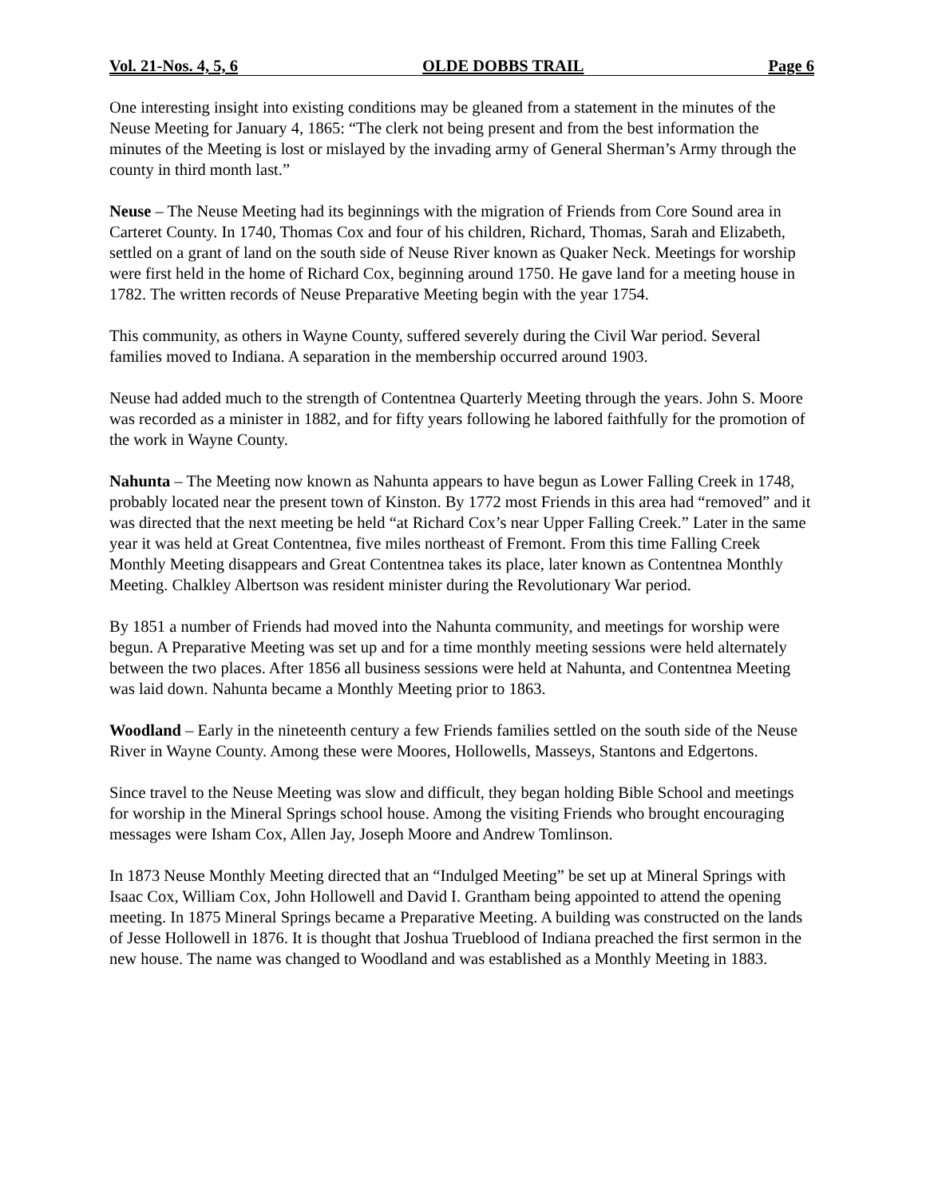Vol. 21-Nos. 4, 5, 6 OLDE DOBBS TRAIL Page 6
One interesting insight into existing conditions may be gleaned from a statement in the minutes of the Neuse Meeting for January 4, 1865: “The clerk not being present and from the best information the minutes of the Meeting is lost or mislayed by the invading army of General Sherman’s Army through the county in third month last.”
Neuse – The Neuse Meeting had its beginnings with the migration of Friends from Core Sound area in Carteret County. In 1740, Thomas Cox and four of his children, Richard, Thomas, Sarah and Elizabeth, settled on a grant of land on the south side of Neuse River known as Quaker Neck. Meetings for worship were first held in the home of Richard Cox, beginning around 1750. He gave land for a meeting house in 1782. The written records of Neuse Preparative Meeting begin with the year 1754.
This community, as others in Wayne County, suffered severely during the Civil War period. Several families moved to Indiana. A separation in the membership occurred around 1903.
Neuse had added much to the strength of Contentnea Quarterly Meeting through the years. John S. Moore was recorded as a minister in 1882, and for fifty years following he labored faithfully for the promotion of the work in Wayne County.
Nahunta – The Meeting now known as Nahunta appears to have begun as Lower Falling Creek in 1748, probably located near the present town of Kinston. By 1772 most Friends in this area had “removed” and it was directed that the next meeting be held “at Richard Cox’s near Upper Falling Creek.” Later in the same year it was held at Great Contentnea, five miles northeast of Fremont. From this time Falling Creek Monthly Meeting disappears and Great Contentnea takes its place, later known as Contentnea Monthly Meeting. Chalkley Albertson was resident minister during the Revolutionary War period.
By 1851 a number of Friends had moved into the Nahunta community, and meetings for worship were begun. A Preparative Meeting was set up and for a time monthly meeting sessions were held alternately between the two places. After 1856 all business sessions were held at Nahunta, and Contentnea Meeting was laid down. Nahunta became a Monthly Meeting prior to 1863.
Woodland – Early in the nineteenth century a few Friends families settled on the south side of the Neuse River in Wayne County. Among these were Moores, Hollowells, Masseys, Stantons and Edgertons.
Since travel to the Neuse Meeting was slow and difficult, they began holding Bible School and meetings for worship in the Mineral Springs school house. Among the visiting Friends who brought encouraging messages were Isham Cox, Allen Jay, Joseph Moore and Andrew Tomlinson.
In 1873 Neuse Monthly Meeting directed that an “Indulged Meeting” be set up at Mineral Springs with Isaac Cox, William Cox, John Hollowell and David I. Grantham being appointed to attend the opening meeting. In 1875 Mineral Springs became a Preparative Meeting. A building was constructed on the lands of Jesse Hollowell in 1876. It is thought that Joshua Trueblood of Indiana preached the first sermon in the new house. The name was changed to Woodland and was established as a Monthly Meeting in 1883.